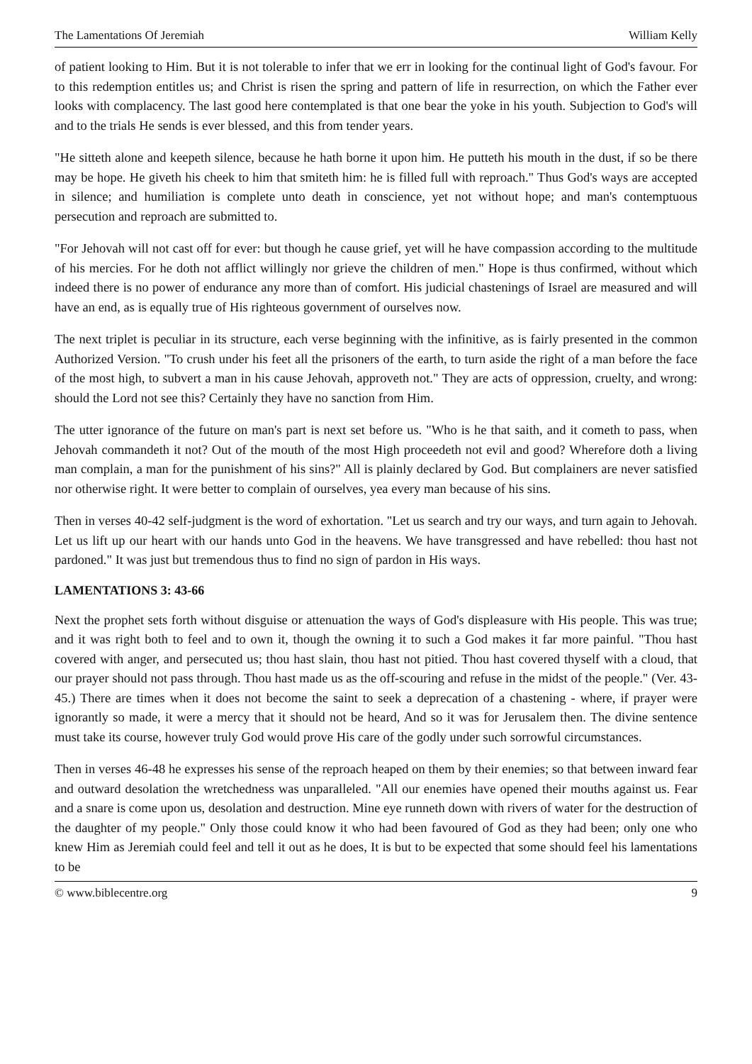The Lamentations Of Jeremiah William Kelly
of patient looking to Him. But it is not tolerable to infer that we err in looking for the continual light of God's favour. For to this redemption entitles us; and Christ is risen the spring and pattern of life in resurrection, on which the Father ever looks with complacency. The last good here contemplated is that one bear the yoke in his youth. Subjection to God's will and to the trials He sends is ever blessed, and this from tender years.
"He sitteth alone and keepeth silence, because he hath borne it upon him. He putteth his mouth in the dust, if so be there may be hope. He giveth his cheek to him that smiteth him: he is filled full with reproach." Thus God's ways are accepted in silence; and humiliation is complete unto death in conscience, yet not without hope; and man's contemptuous persecution and reproach are submitted to.
"For Jehovah will not cast off for ever: but though he cause grief, yet will he have compassion according to the multitude of his mercies. For he doth not afflict willingly nor grieve the children of men." Hope is thus confirmed, without which indeed there is no power of endurance any more than of comfort. His judicial chastenings of Israel are measured and will have an end, as is equally true of His righteous government of ourselves now.
The next triplet is peculiar in its structure, each verse beginning with the infinitive, as is fairly presented in the common Authorized Version. "To crush under his feet all the prisoners of the earth, to turn aside the right of a man before the face of the most high, to subvert a man in his cause Jehovah, approveth not." They are acts of oppression, cruelty, and wrong: should the Lord not see this? Certainly they have no sanction from Him.
The utter ignorance of the future on man's part is next set before us. "Who is he that saith, and it cometh to pass, when Jehovah commandeth it not? Out of the mouth of the most High proceedeth not evil and good? Wherefore doth a living man complain, a man for the punishment of his sins?" All is plainly declared by God. But complainers are never satisfied nor otherwise right. It were better to complain of ourselves, yea every man because of his sins.
Then in verses 40-42 self-judgment is the word of exhortation. "Let us search and try our ways, and turn again to Jehovah. Let us lift up our heart with our hands unto God in the heavens. We have transgressed and have rebelled: thou hast not pardoned." It was just but tremendous thus to find no sign of pardon in His ways.
LAMENTATIONS 3: 43-66
Next the prophet sets forth without disguise or attenuation the ways of God's displeasure with His people. This was true; and it was right both to feel and to own it, though the owning it to such a God makes it far more painful. "Thou hast covered with anger, and persecuted us; thou hast slain, thou hast not pitied. Thou hast covered thyself with a cloud, that our prayer should not pass through. Thou hast made us as the off-scouring and refuse in the midst of the people." (Ver. 43-45.) There are times when it does not become the saint to seek a deprecation of a chastening - where, if prayer were ignorantly so made, it were a mercy that it should not be heard, And so it was for Jerusalem then. The divine sentence must take its course, however truly God would prove His care of the godly under such sorrowful circumstances.
Then in verses 46-48 he expresses his sense of the reproach heaped on them by their enemies; so that between inward fear and outward desolation the wretchedness was unparalleled. "All our enemies have opened their mouths against us. Fear and a snare is come upon us, desolation and destruction. Mine eye runneth down with rivers of water for the destruction of the daughter of my people." Only those could know it who had been favoured of God as they had been; only one who knew Him as Jeremiah could feel and tell it out as he does, It is but to be expected that some should feel his lamentations to be
© www.biblecentre.org 9